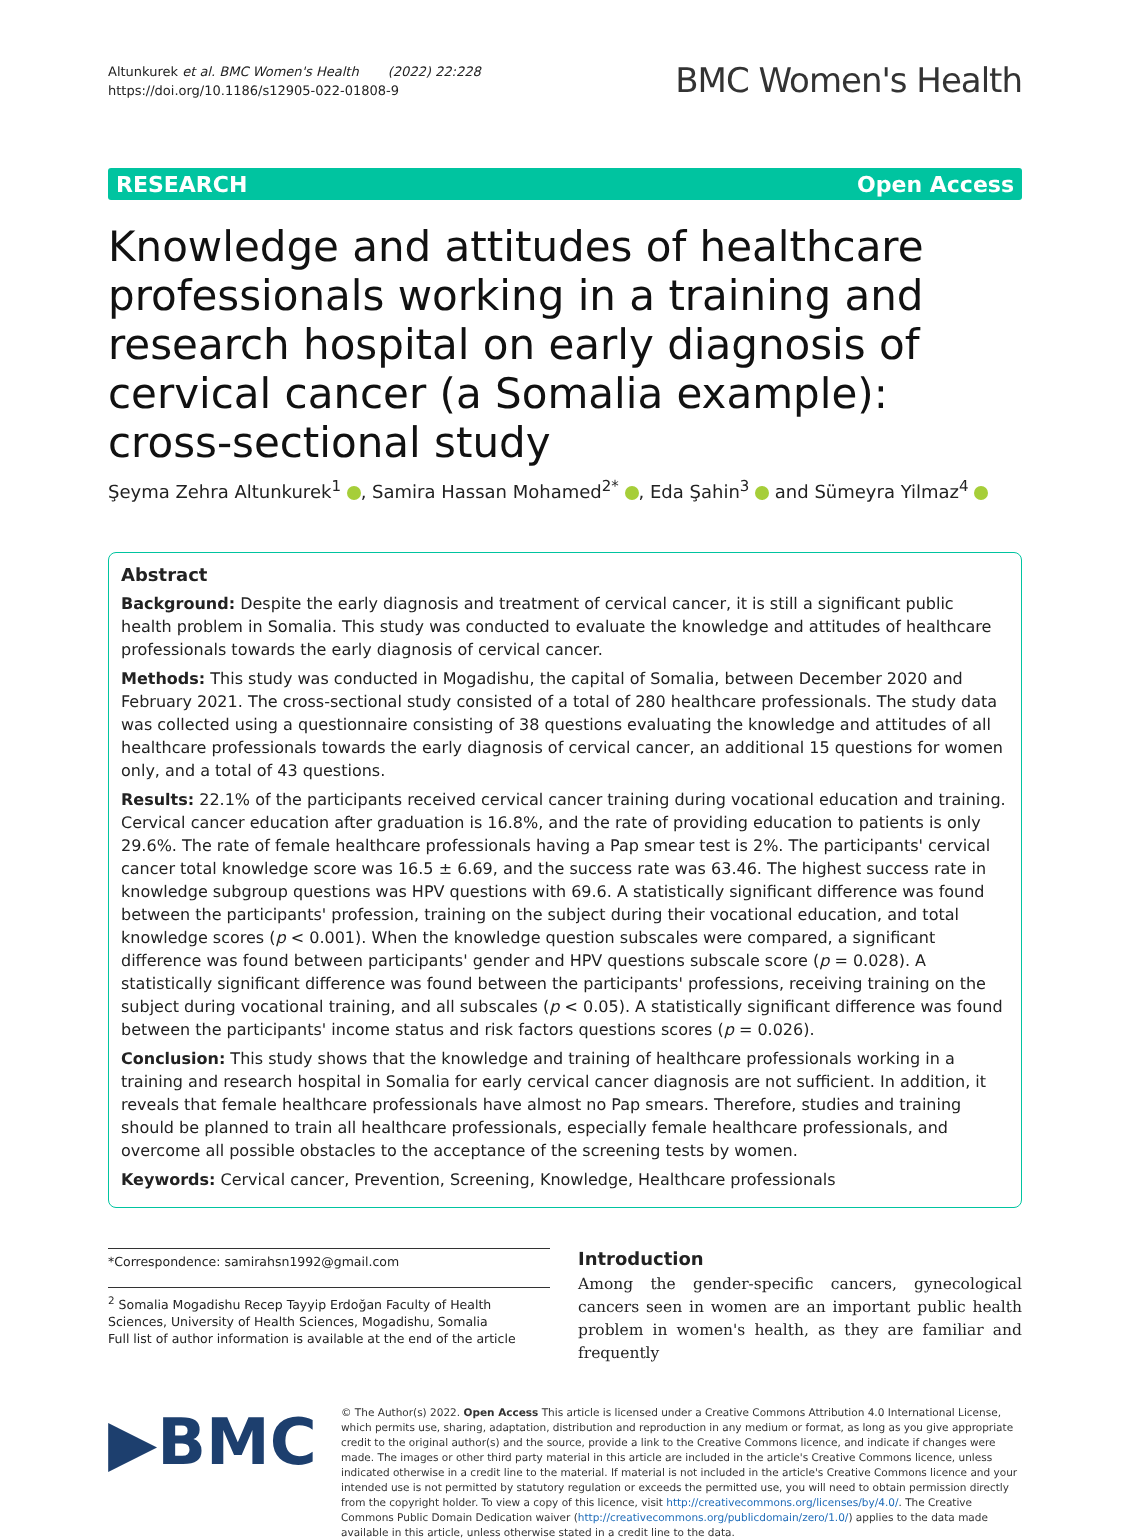Altunkurek et al. BMC Women's Health (2022) 22:228
https://doi.org/10.1186/s12905-022-01808-9
BMC Women's Health
RESEARCH Open Access
Knowledge and attitudes of healthcare professionals working in a training and research hospital on early diagnosis of cervical cancer (a Somalia example): cross-sectional study
Şeyma Zehra Altunkurek<sup>1</sup> , Samira Hassan Mohamed<sup>2*</sup> , Eda Şahin<sup>3</sup> and Sümeyra Yilmaz<sup>4</sup>
Abstract
Background: Despite the early diagnosis and treatment of cervical cancer, it is still a significant public health problem in Somalia. This study was conducted to evaluate the knowledge and attitudes of healthcare professionals towards the early diagnosis of cervical cancer.
Methods: This study was conducted in Mogadishu, the capital of Somalia, between December 2020 and February 2021. The cross-sectional study consisted of a total of 280 healthcare professionals. The study data was collected using a questionnaire consisting of 38 questions evaluating the knowledge and attitudes of all healthcare professionals towards the early diagnosis of cervical cancer, an additional 15 questions for women only, and a total of 43 questions.
Results: 22.1% of the participants received cervical cancer training during vocational education and training. Cervical cancer education after graduation is 16.8%, and the rate of providing education to patients is only 29.6%. The rate of female healthcare professionals having a Pap smear test is 2%. The participants' cervical cancer total knowledge score was 16.5 ± 6.69, and the success rate was 63.46. The highest success rate in knowledge subgroup questions was HPV questions with 69.6. A statistically significant difference was found between the participants' profession, training on the subject during their vocational education, and total knowledge scores (p < 0.001). When the knowledge question subscales were compared, a significant difference was found between participants' gender and HPV questions subscale score (p = 0.028). A statistically significant difference was found between the participants' professions, receiving training on the subject during vocational training, and all subscales (p < 0.05). A statistically significant difference was found between the participants' income status and risk factors questions scores (p = 0.026).
Conclusion: This study shows that the knowledge and training of healthcare professionals working in a training and research hospital in Somalia for early cervical cancer diagnosis are not sufficient. In addition, it reveals that female healthcare professionals have almost no Pap smears. Therefore, studies and training should be planned to train all healthcare professionals, especially female healthcare professionals, and overcome all possible obstacles to the acceptance of the screening tests by women.
Keywords: Cervical cancer, Prevention, Screening, Knowledge, Healthcare professionals
*Correspondence: samirahsn1992@gmail.com
<sup>2</sup> Somalia Mogadishu Recep Tayyip Erdoğan Faculty of Health Sciences, University of Health Sciences, Mogadishu, Somalia
Full list of author information is available at the end of the article
Introduction
Among the gender-specific cancers, gynecological cancers seen in women are an important public health problem in women's health, as they are familiar and frequently
▶BMC
© The Author(s) 2022. Open Access This article is licensed under a Creative Commons Attribution 4.0 International License, which permits use, sharing, adaptation, distribution and reproduction in any medium or format, as long as you give appropriate credit to the original author(s) and the source, provide a link to the Creative Commons licence, and indicate if changes were made. The images or other third party material in this article are included in the article's Creative Commons licence, unless indicated otherwise in a credit line to the material. If material is not included in the article's Creative Commons licence and your intended use is not permitted by statutory regulation or exceeds the permitted use, you will need to obtain permission directly from the copyright holder. To view a copy of this licence, visit http://creativecommons.org/licenses/by/4.0/. The Creative Commons Public Domain Dedication waiver (http://creativecommons.org/publicdomain/zero/1.0/) applies to the data made available in this article, unless otherwise stated in a credit line to the data.